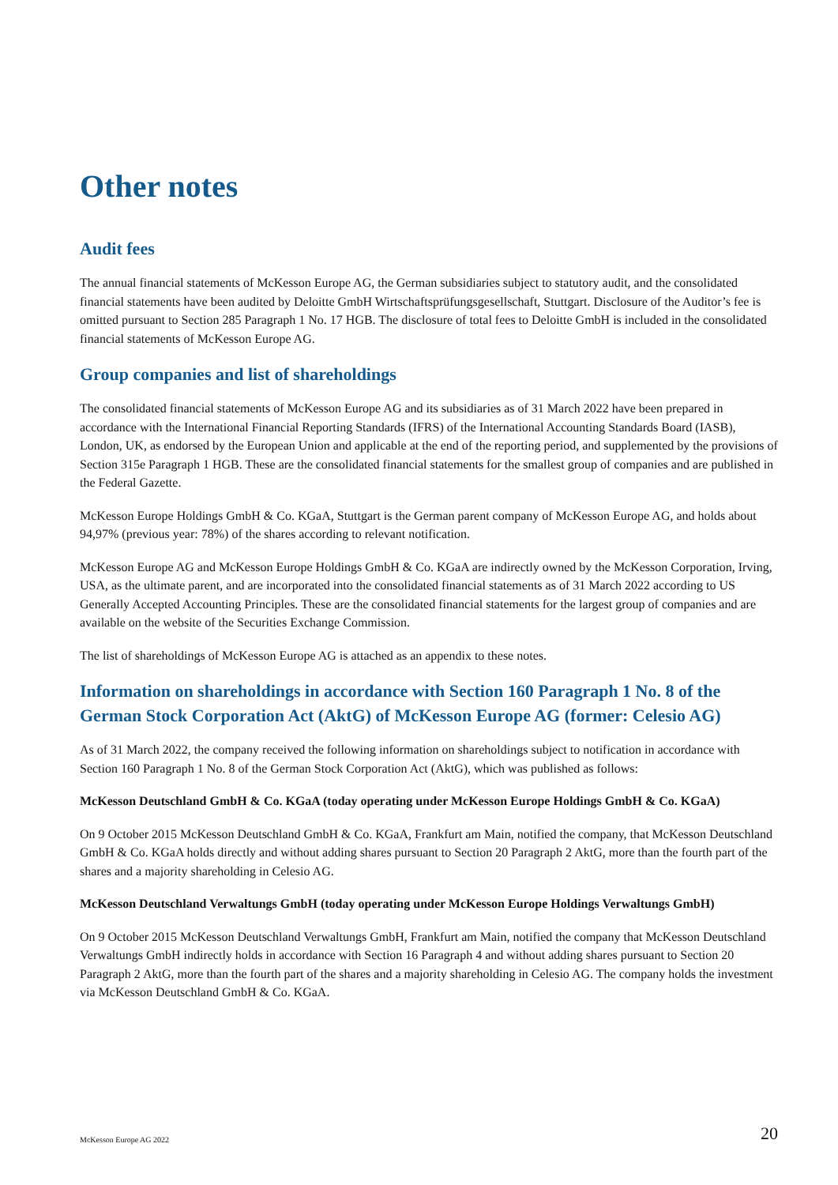Other notes
Audit fees
The annual financial statements of McKesson Europe AG, the German subsidiaries subject to statutory audit, and the consolidated financial statements have been audited by Deloitte GmbH Wirtschaftsprüfungsgesellschaft, Stuttgart. Disclosure of the Auditor’s fee is omitted pursuant to Section 285 Paragraph 1 No. 17 HGB. The disclosure of total fees to Deloitte GmbH is included in the consolidated financial statements of McKesson Europe AG.
Group companies and list of shareholdings
The consolidated financial statements of McKesson Europe AG and its subsidiaries as of 31 March 2022 have been prepared in accordance with the International Financial Reporting Standards (IFRS) of the International Accounting Standards Board (IASB), London, UK, as endorsed by the European Union and applicable at the end of the reporting period, and supplemented by the provisions of Section 315e Paragraph 1 HGB. These are the consolidated financial statements for the smallest group of companies and are published in the Federal Gazette.
McKesson Europe Holdings GmbH & Co. KGaA, Stuttgart is the German parent company of McKesson Europe AG, and holds about 94,97% (previous year: 78%) of the shares according to relevant notification.
McKesson Europe AG and McKesson Europe Holdings GmbH & Co. KGaA are indirectly owned by the McKesson Corporation, Irving, USA, as the ultimate parent, and are incorporated into the consolidated financial statements as of 31 March 2022 according to US Generally Accepted Accounting Principles. These are the consolidated financial statements for the largest group of companies and are available on the website of the Securities Exchange Commission.
The list of shareholdings of McKesson Europe AG is attached as an appendix to these notes.
Information on shareholdings in accordance with Section 160 Paragraph 1 No. 8 of the German Stock Corporation Act (AktG) of McKesson Europe AG (former: Celesio AG)
As of 31 March 2022, the company received the following information on shareholdings subject to notification in accordance with Section 160 Paragraph 1 No. 8 of the German Stock Corporation Act (AktG), which was published as follows:
McKesson Deutschland GmbH & Co. KGaA (today operating under McKesson Europe Holdings GmbH & Co. KGaA)
On 9 October 2015 McKesson Deutschland GmbH & Co. KGaA, Frankfurt am Main, notified the company, that McKesson Deutschland GmbH & Co. KGaA holds directly and without adding shares pursuant to Section 20 Paragraph 2 AktG, more than the fourth part of the shares and a majority shareholding in Celesio AG.
McKesson Deutschland Verwaltungs GmbH (today operating under McKesson Europe Holdings Verwaltungs GmbH)
On 9 October 2015 McKesson Deutschland Verwaltungs GmbH, Frankfurt am Main, notified the company that McKesson Deutschland Verwaltungs GmbH indirectly holds in accordance with Section 16 Paragraph 4 and without adding shares pursuant to Section 20 Paragraph 2 AktG, more than the fourth part of the shares and a majority shareholding in Celesio AG. The company holds the investment via McKesson Deutschland GmbH & Co. KGaA.
McKesson Europe AG 2022 20